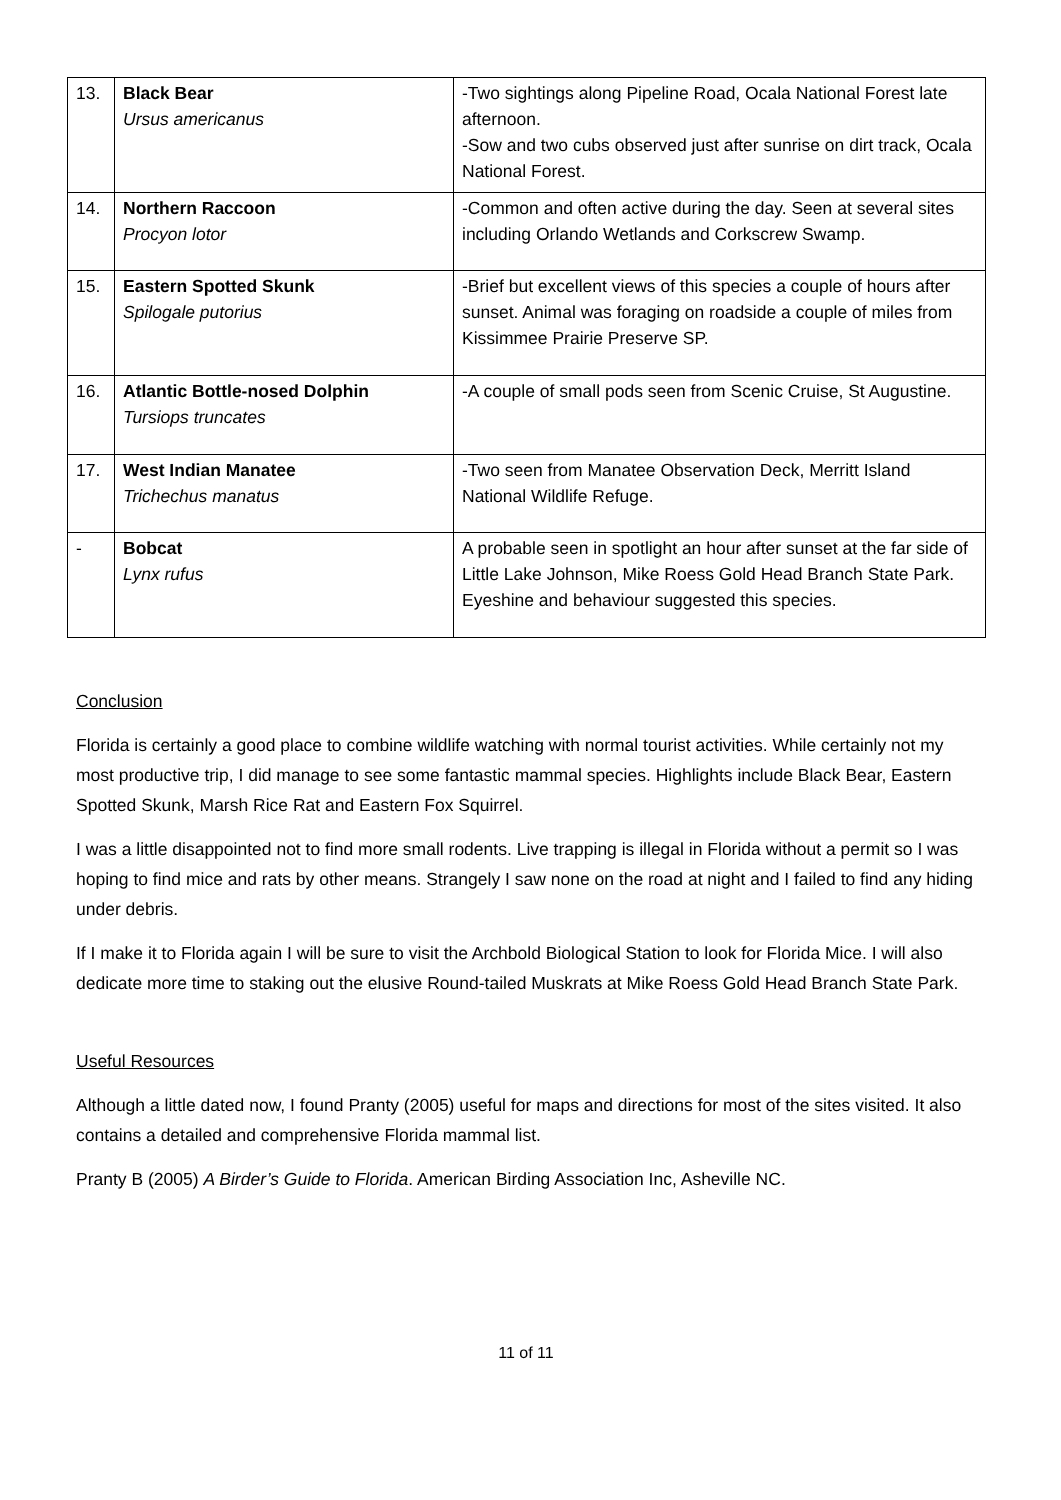| 13. | Black Bear Ursus americanus | -Two sightings along Pipeline Road, Ocala National Forest late afternoon. -Sow and two cubs observed just after sunrise on dirt track, Ocala National Forest. |
| 14. | Northern Raccoon Procyon lotor | -Common and often active during the day. Seen at several sites including Orlando Wetlands and Corkscrew Swamp. |
| 15. | Eastern Spotted Skunk Spilogale putorius | -Brief but excellent views of this species a couple of hours after sunset. Animal was foraging on roadside a couple of miles from Kissimmee Prairie Preserve SP. |
| 16. | Atlantic Bottle-nosed Dolphin Tursiops truncates | -A couple of small pods seen from Scenic Cruise, St Augustine. |
| 17. | West Indian Manatee Trichechus manatus | -Two seen from Manatee Observation Deck, Merritt Island National Wildlife Refuge. |
| - | Bobcat Lynx rufus | A probable seen in spotlight an hour after sunset at the far side of Little Lake Johnson, Mike Roess Gold Head Branch State Park. Eyeshine and behaviour suggested this species. |
Conclusion
Florida is certainly a good place to combine wildlife watching with normal tourist activities. While certainly not my most productive trip, I did manage to see some fantastic mammal species. Highlights include Black Bear, Eastern Spotted Skunk, Marsh Rice Rat and Eastern Fox Squirrel.
I was a little disappointed not to find more small rodents. Live trapping is illegal in Florida without a permit so I was hoping to find mice and rats by other means. Strangely I saw none on the road at night and I failed to find any hiding under debris.
If I make it to Florida again I will be sure to visit the Archbold Biological Station to look for Florida Mice. I will also dedicate more time to staking out the elusive Round-tailed Muskrats at Mike Roess Gold Head Branch State Park.
Useful Resources
Although a little dated now, I found Pranty (2005) useful for maps and directions for most of the sites visited. It also contains a detailed and comprehensive Florida mammal list.
Pranty B (2005) A Birder’s Guide to Florida. American Birding Association Inc, Asheville NC.
11 of 11